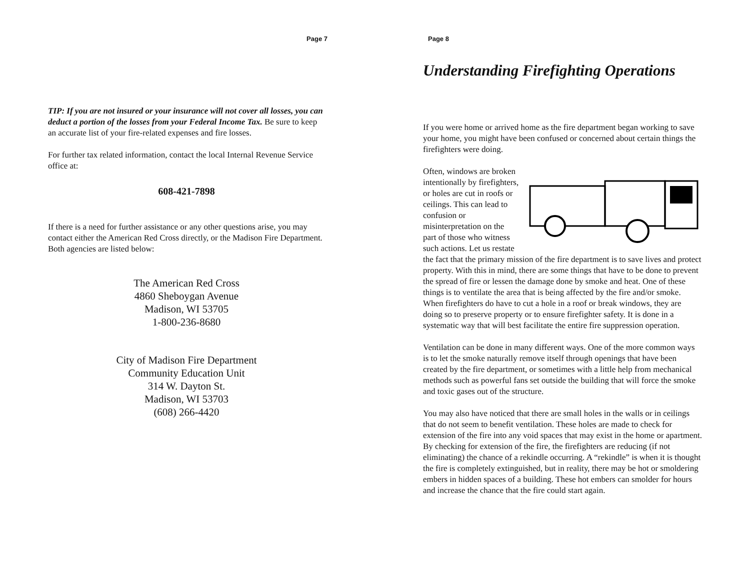Page 7
TIP: If you are not insured or your insurance will not cover all losses, you can deduct a portion of the losses from your Federal Income Tax. Be sure to keep an accurate list of your fire-related expenses and fire losses.
For further tax related information, contact the local Internal Revenue Service office at:
608-421-7898
If there is a need for further assistance or any other questions arise, you may contact either the American Red Cross directly, or the Madison Fire Department. Both agencies are listed below:
The American Red Cross
4860 Sheboygan Avenue
Madison, WI 53705
1-800-236-8680
City of Madison Fire Department
Community Education Unit
314 W. Dayton St.
Madison, WI 53703
(608) 266-4420
Page 8
Understanding Firefighting Operations
If you were home or arrived home as the fire department began working to save your home, you might have been confused or concerned about certain things the firefighters were doing.
Often, windows are broken intentionally by firefighters, or holes are cut in roofs or ceilings. This can lead to confusion or misinterpretation on the part of those who witness such actions. Let us restate the fact that the primary mission of the fire department is to save lives and protect property. With this in mind, there are some things that have to be done to prevent the spread of fire or lessen the damage done by smoke and heat. One of these things is to ventilate the area that is being affected by the fire and/or smoke. When firefighters do have to cut a hole in a roof or break windows, they are doing so to preserve property or to ensure firefighter safety. It is done in a systematic way that will best facilitate the entire fire suppression operation.
Ventilation can be done in many different ways. One of the more common ways is to let the smoke naturally remove itself through openings that have been created by the fire department, or sometimes with a little help from mechanical methods such as powerful fans set outside the building that will force the smoke and toxic gases out of the structure.
You may also have noticed that there are small holes in the walls or in ceilings that do not seem to benefit ventilation. These holes are made to check for extension of the fire into any void spaces that may exist in the home or apartment. By checking for extension of the fire, the firefighters are reducing (if not eliminating) the chance of a rekindle occurring. A “rekindle” is when it is thought the fire is completely extinguished, but in reality, there may be hot or smoldering embers in hidden spaces of a building. These hot embers can smolder for hours and increase the chance that the fire could start again.